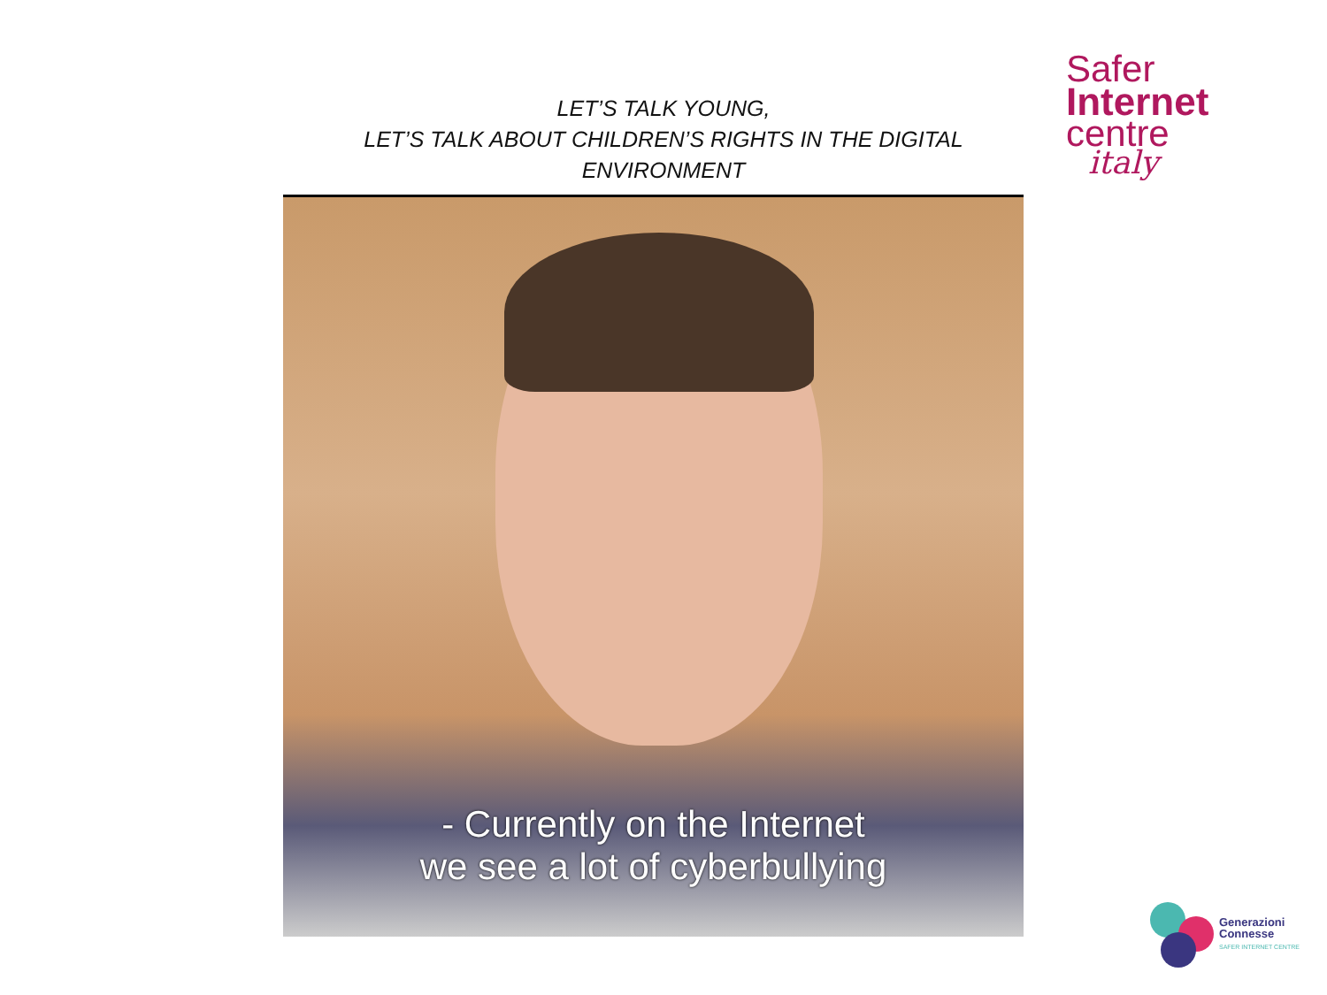LET’S TALK YOUNG,
LET’S TALK ABOUT CHILDREN’S RIGHTS IN THE DIGITAL ENVIRONMENT
Safer
Internet
centre
italy
- Currently on the Internet
we see a lot of cyberbullying
Generazioni
Connesse
SAFER INTERNET CENTRE